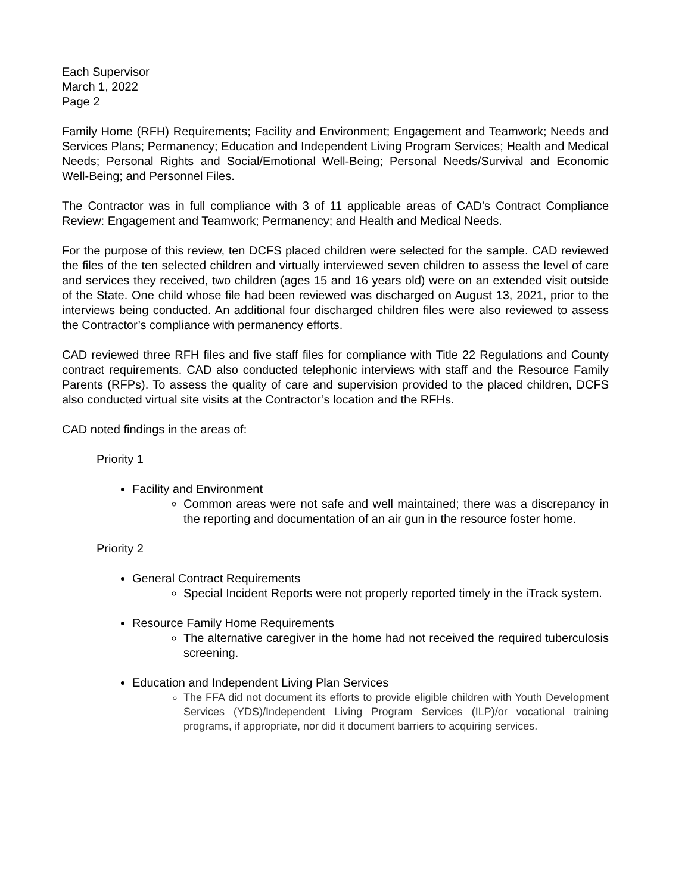Each Supervisor
March 1, 2022
Page 2
Family Home (RFH) Requirements; Facility and Environment; Engagement and Teamwork; Needs and Services Plans; Permanency; Education and Independent Living Program Services; Health and Medical Needs; Personal Rights and Social/Emotional Well-Being; Personal Needs/Survival and Economic Well-Being; and Personnel Files.
The Contractor was in full compliance with 3 of 11 applicable areas of CAD’s Contract Compliance Review: Engagement and Teamwork; Permanency; and Health and Medical Needs.
For the purpose of this review, ten DCFS placed children were selected for the sample. CAD reviewed the files of the ten selected children and virtually interviewed seven children to assess the level of care and services they received, two children (ages 15 and 16 years old) were on an extended visit outside of the State. One child whose file had been reviewed was discharged on August 13, 2021, prior to the interviews being conducted. An additional four discharged children files were also reviewed to assess the Contractor’s compliance with permanency efforts.
CAD reviewed three RFH files and five staff files for compliance with Title 22 Regulations and County contract requirements. CAD also conducted telephonic interviews with staff and the Resource Family Parents (RFPs). To assess the quality of care and supervision provided to the placed children, DCFS also conducted virtual site visits at the Contractor’s location and the RFHs.
CAD noted findings in the areas of:
Priority 1
Facility and Environment
Common areas were not safe and well maintained; there was a discrepancy in the reporting and documentation of an air gun in the resource foster home.
Priority 2
General Contract Requirements
Special Incident Reports were not properly reported timely in the iTrack system.
Resource Family Home Requirements
The alternative caregiver in the home had not received the required tuberculosis screening.
Education and Independent Living Plan Services
The FFA did not document its efforts to provide eligible children with Youth Development Services (YDS)/Independent Living Program Services (ILP)/or vocational training programs, if appropriate, nor did it document barriers to acquiring services.